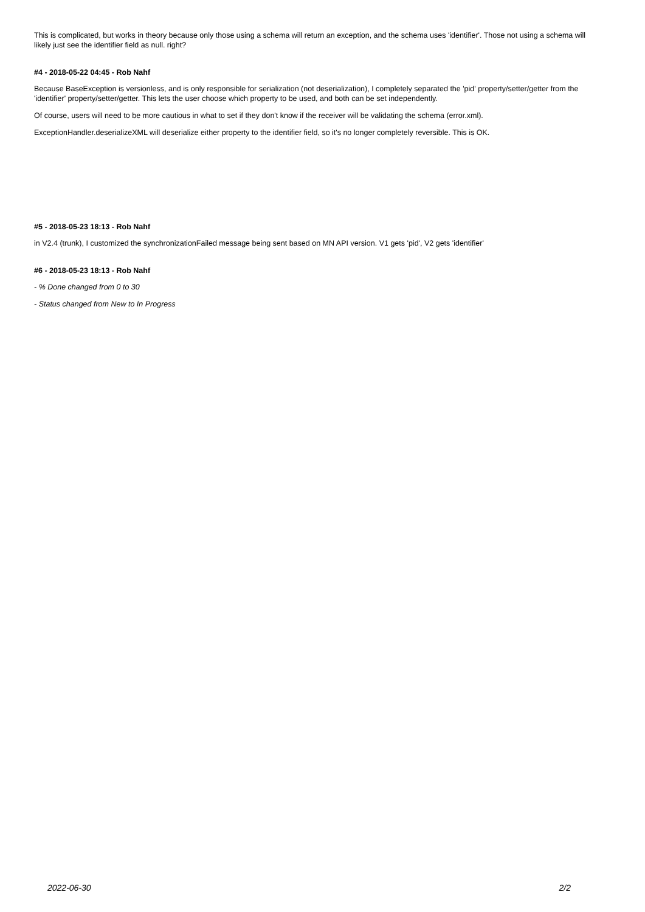This is complicated, but works in theory because only those using a schema will return an exception, and the schema uses 'identifier'. Those not using a schema will likely just see the identifier field as null. right?
#4 - 2018-05-22 04:45 - Rob Nahf
Because BaseException is versionless, and is only responsible for serialization (not deserialization), I completely separated the 'pid' property/setter/getter from the 'identifier' property/setter/getter. This lets the user choose which property to be used, and both can be set independently.
Of course, users will need to be more cautious in what to set if they don't know if the receiver will be validating the schema (error.xml).
ExceptionHandler.deserializeXML will deserialize either property to the identifier field, so it's no longer completely reversible. This is OK.
#5 - 2018-05-23 18:13 - Rob Nahf
in V2.4 (trunk), I customized the synchronizationFailed message being sent based on MN API version. V1 gets 'pid', V2 gets 'identifier'
#6 - 2018-05-23 18:13 - Rob Nahf
- % Done changed from 0 to 30
- Status changed from New to In Progress
2022-06-30 2/2